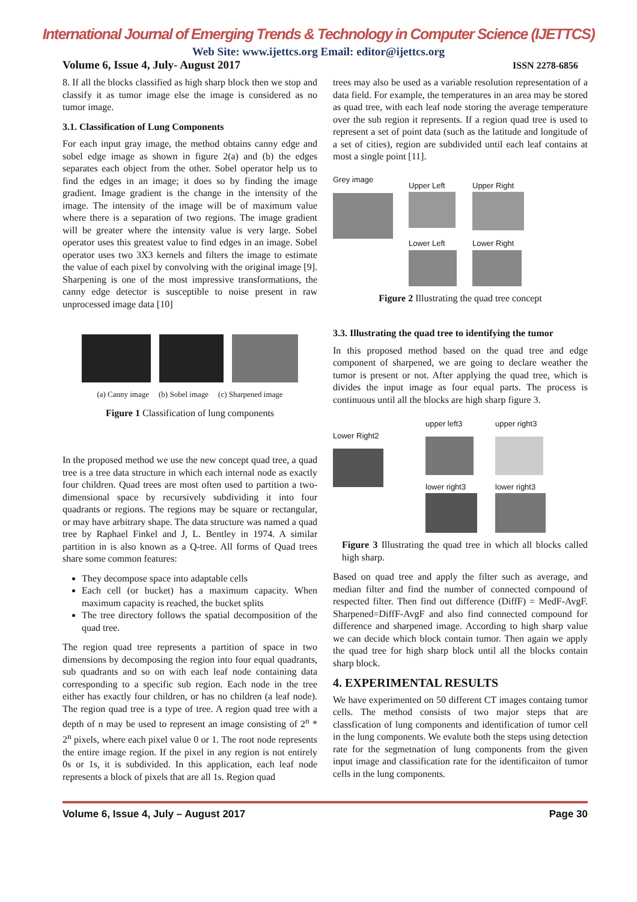International Journal of Emerging Trends & Technology in Computer Science (IJETTCS)
Web Site: www.ijettcs.org Email: editor@ijettcs.org
Volume 6, Issue 4, July- August 2017 ISSN 2278-6856
8. If all the blocks classified as high sharp block then we stop and classify it as tumor image else the image is considered as no tumor image.
3.1. Classification of Lung Components
For each input gray image, the method obtains canny edge and sobel edge image as shown in figure 2(a) and (b) the edges separates each object from the other. Sobel operator help us to find the edges in an image; it does so by finding the image gradient. Image gradient is the change in the intensity of the image. The intensity of the image will be of maximum value where there is a separation of two regions. The image gradient will be greater where the intensity value is very large. Sobel operator uses this greatest value to find edges in an image. Sobel operator uses two 3X3 kernels and filters the image to estimate the value of each pixel by convolving with the original image [9]. Sharpening is one of the most impressive transformations, the canny edge detector is susceptible to noise present in raw unprocessed image data [10]
(a) Canny image (b) Sobel image (c) Sharpened image
Figure 1 Classification of lung components
In the proposed method we use the new concept quad tree, a quad tree is a tree data structure in which each internal node as exactly four children. Quad trees are most often used to partition a two-dimensional space by recursively subdividing it into four quadrants or regions. The regions may be square or rectangular, or may have arbitrary shape. The data structure was named a quad tree by Raphael Finkel and J, L. Bentley in 1974. A similar partition in is also known as a Q-tree. All forms of Quad trees share some common features:
They decompose space into adaptable cells
Each cell (or bucket) has a maximum capacity. When maximum capacity is reached, the bucket splits
The tree directory follows the spatial decomposition of the quad tree.
The region quad tree represents a partition of space in two dimensions by decomposing the region into four equal quadrants, sub quadrants and so on with each leaf node containing data corresponding to a specific sub region. Each node in the tree either has exactly four children, or has no children (a leaf node). The region quad tree is a type of tree. A region quad tree with a depth of n may be used to represent an image consisting of 2<sup>n</sup> * 2<sup>n</sup> pixels, where each pixel value 0 or 1. The root node represents the entire image region. If the pixel in any region is not entirely 0s or 1s, it is subdivided. In this application, each leaf node represents a block of pixels that are all 1s. Region quad
trees may also be used as a variable resolution representation of a data field. For example, the temperatures in an area may be stored as quad tree, with each leaf node storing the average temperature over the sub region it represents. If a region quad tree is used to represent a set of point data (such as the latitude and longitude of a set of cities), region are subdivided until each leaf contains at most a single point [11].
Grey image
Upper Left
Lower Left
Upper Right
Lower Right
Figure 2 Illustrating the quad tree concept
3.3. Illustrating the quad tree to identifying the tumor
In this proposed method based on the quad tree and edge component of sharpened, we are going to declare weather the tumor is present or not. After applying the quad tree, which is divides the input image as four equal parts. The process is continuous until all the blocks are high sharp figure 3.
Lower Right2
upper left3
lower right3
upper right3
lower right3
Figure 3 Illustrating the quad tree in which all blocks called high sharp.
Based on quad tree and apply the filter such as average, and median filter and find the number of connected compound of respected filter. Then find out difference (DiffF) = MedF-AvgF. Sharpened=DiffF-AvgF and also find connected compound for difference and sharpened image. According to high sharp value we can decide which block contain tumor. Then again we apply the quad tree for high sharp block until all the blocks contain sharp block.
4. EXPERIMENTAL RESULTS
We have experimented on 50 different CT images containg tumor cells. The method consists of two major steps that are classfication of lung components and identification of tumor cell in the lung components. We evalute both the steps using detection rate for the segmetnation of lung components from the given input image and classification rate for the identificaiton of tumor cells in the lung components.
Volume 6, Issue 4, July – August 2017 Page 30